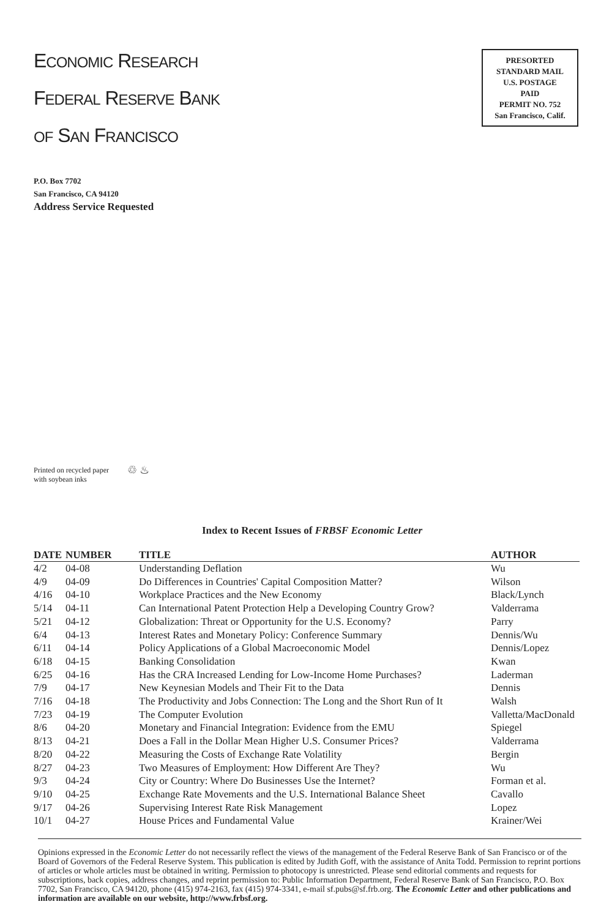ECONOMIC RESEARCH
FEDERAL RESERVE BANK
OF SAN FRANCISCO
PRESORTED
STANDARD MAIL
U.S. POSTAGE
PAID
PERMIT NO. 752
San Francisco, Calif.
P.O. Box 7702
San Francisco, CA 94120
Address Service Requested
Printed on recycled paper
with soybean inks
♲ ♨
Index to Recent Issues of FRBSF Economic Letter
| DATE | NUMBER | TITLE | AUTHOR |
| --- | --- | --- | --- |
| 4/2 | 04-08 | Understanding Deflation | Wu |
| 4/9 | 04-09 | Do Differences in Countries' Capital Composition Matter? | Wilson |
| 4/16 | 04-10 | Workplace Practices and the New Economy | Black/Lynch |
| 5/14 | 04-11 | Can International Patent Protection Help a Developing Country Grow? | Valderrama |
| 5/21 | 04-12 | Globalization: Threat or Opportunity for the U.S. Economy? | Parry |
| 6/4 | 04-13 | Interest Rates and Monetary Policy: Conference Summary | Dennis/Wu |
| 6/11 | 04-14 | Policy Applications of a Global Macroeconomic Model | Dennis/Lopez |
| 6/18 | 04-15 | Banking Consolidation | Kwan |
| 6/25 | 04-16 | Has the CRA Increased Lending for Low-Income Home Purchases? | Laderman |
| 7/9 | 04-17 | New Keynesian Models and Their Fit to the Data | Dennis |
| 7/16 | 04-18 | The Productivity and Jobs Connection: The Long and the Short Run of It | Walsh |
| 7/23 | 04-19 | The Computer Evolution | Valletta/MacDonald |
| 8/6 | 04-20 | Monetary and Financial Integration: Evidence from the EMU | Spiegel |
| 8/13 | 04-21 | Does a Fall in the Dollar Mean Higher U.S. Consumer Prices? | Valderrama |
| 8/20 | 04-22 | Measuring the Costs of Exchange Rate Volatility | Bergin |
| 8/27 | 04-23 | Two Measures of Employment: How Different Are They? | Wu |
| 9/3 | 04-24 | City or Country: Where Do Businesses Use the Internet? | Forman et al. |
| 9/10 | 04-25 | Exchange Rate Movements and the U.S. International Balance Sheet | Cavallo |
| 9/17 | 04-26 | Supervising Interest Rate Risk Management | Lopez |
| 10/1 | 04-27 | House Prices and Fundamental Value | Krainer/Wei |
Opinions expressed in the Economic Letter do not necessarily reflect the views of the management of the Federal Reserve Bank of San Francisco or of the Board of Governors of the Federal Reserve System. This publication is edited by Judith Goff, with the assistance of Anita Todd. Permission to reprint portions of articles or whole articles must be obtained in writing. Permission to photocopy is unrestricted. Please send editorial comments and requests for subscriptions, back copies, address changes, and reprint permission to: Public Information Department, Federal Reserve Bank of San Francisco, P.O. Box 7702, San Francisco, CA 94120, phone (415) 974-2163, fax (415) 974-3341, e-mail sf.pubs@sf.frb.org. The Economic Letter and other publications and information are available on our website, http://www.frbsf.org.